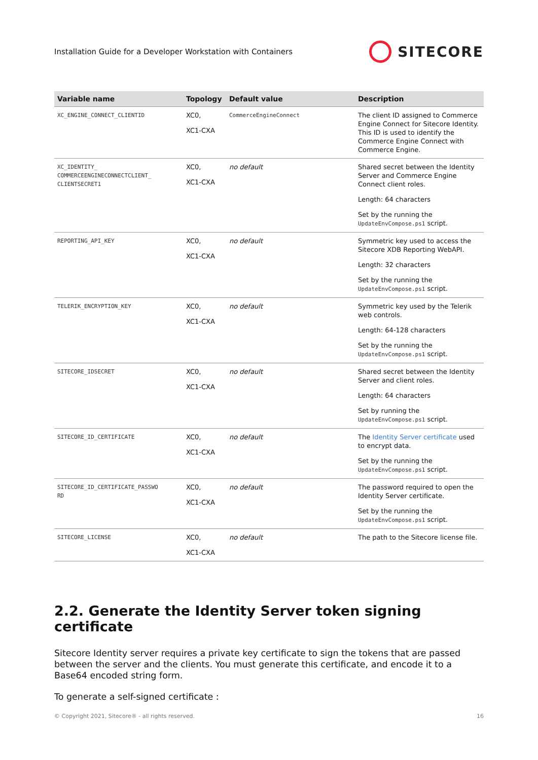Installation Guide for a Developer Workstation with Containers SITECORE
| Variable name | Topology | Default value | Description |
| --- | --- | --- | --- |
| XC_ENGINE_CONNECT_CLIENTID | XC0, XC1-CXA | CommerceEngineConnect | The client ID assigned to Commerce Engine Connect for Sitecore Identity. This ID is used to identify the Commerce Engine Connect with Commerce Engine. |
| XC_IDENTITY_ COMMERCEENGINECONNECTCLIENT_ CLIENTSECRET1 | XC0, XC1-CXA | no default | Shared secret between the Identity Server and Commerce Engine Connect client roles. Length: 64 characters Set by the running the UpdateEnvCompose.ps1 script. |
| REPORTING_API_KEY | XC0, XC1-CXA | no default | Symmetric key used to access the Sitecore XDB Reporting WebAPI. Length: 32 characters Set by the running the UpdateEnvCompose.ps1 script. |
| TELERIK_ENCRYPTION_KEY | XC0, XC1-CXA | no default | Symmetric key used by the Telerik web controls. Length: 64-128 characters Set by the running the UpdateEnvCompose.ps1 script. |
| SITECORE_IDSECRET | XC0, XC1-CXA | no default | Shared secret between the Identity Server and client roles. Length: 64 characters Set by running the UpdateEnvCompose.ps1 script. |
| SITECORE_ID_CERTIFICATE | XC0, XC1-CXA | no default | The Identity Server certificate used to encrypt data. Set by the running the UpdateEnvCompose.ps1 script. |
| SITECORE_ID_CERTIFICATE_PASSWO RD | XC0, XC1-CXA | no default | The password required to open the Identity Server certificate. Set by the running the UpdateEnvCompose.ps1 script. |
| SITECORE_LICENSE | XC0, XC1-CXA | no default | The path to the Sitecore license file. |
2.2. Generate the Identity Server token signing certificate
Sitecore Identity server requires a private key certificate to sign the tokens that are passed between the server and the clients. You must generate this certificate, and encode it to a Base64 encoded string form.
To generate a self-signed certificate :
© Copyright 2021, Sitecore® - all rights reserved. 16